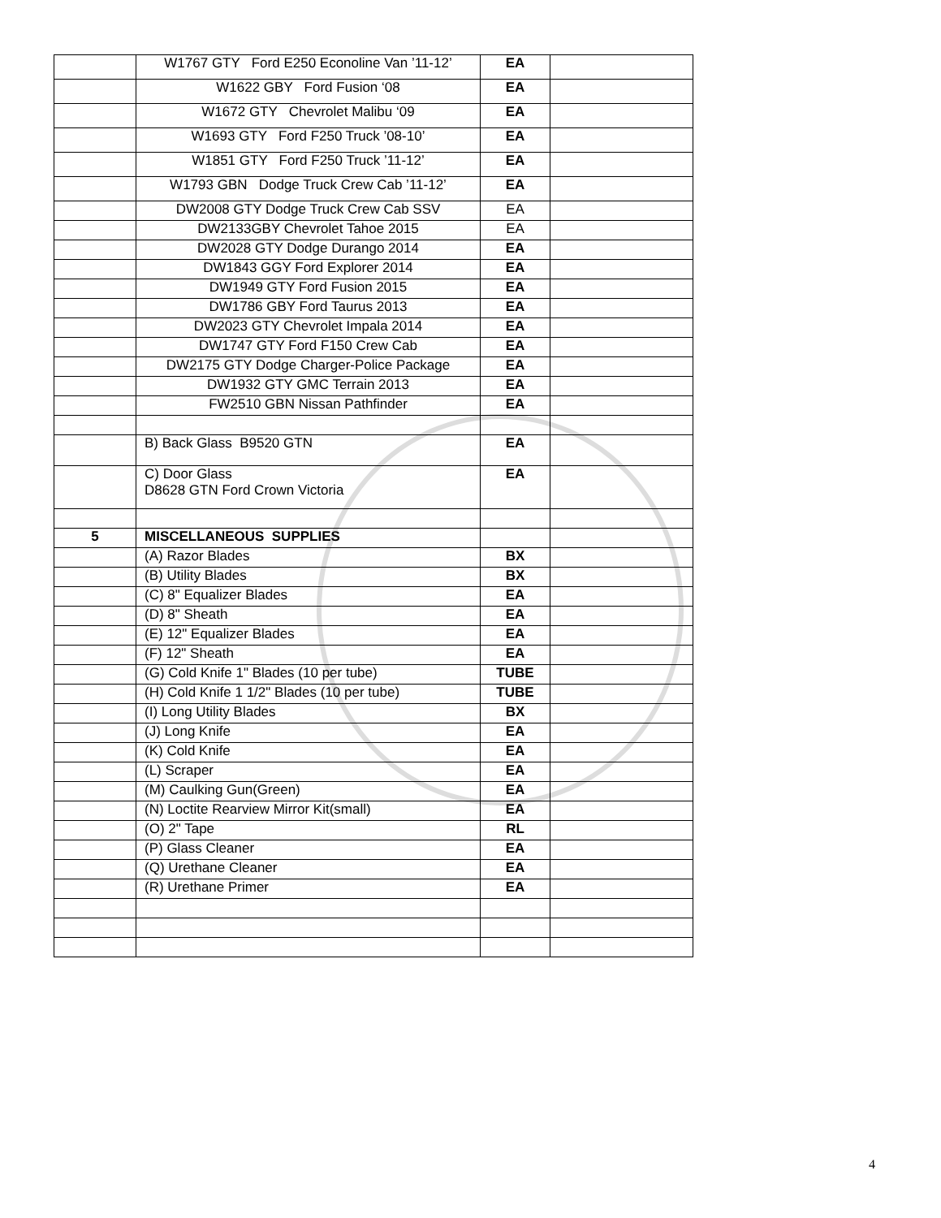| | W1767 GTY Ford E250 Econoline Van ’11-12’ | EA | |
| | W1622 GBY Ford Fusion ‘08 | EA | |
| | W1672 GTY Chevrolet Malibu ‘09 | EA | |
| | W1693 GTY Ford F250 Truck ’08-10’ | EA | |
| | W1851 GTY Ford F250 Truck ’11-12’ | EA | |
| | W1793 GBN Dodge Truck Crew Cab ’11-12’ | EA | |
| | DW2008 GTY Dodge Truck Crew Cab SSV | EA | |
| | DW2133GBY Chevrolet Tahoe 2015 | EA | |
| | DW2028 GTY Dodge Durango 2014 | EA | |
| | DW1843 GGY Ford Explorer 2014 | EA | |
| | DW1949 GTY Ford Fusion 2015 | EA | |
| | DW1786 GBY Ford Taurus 2013 | EA | |
| | DW2023 GTY Chevrolet Impala 2014 | EA | |
| | DW1747 GTY Ford F150 Crew Cab | EA | |
| | DW2175 GTY Dodge Charger-Police Package | EA | |
| | DW1932 GTY GMC Terrain 2013 | EA | |
| | FW2510 GBN Nissan Pathfinder | EA | |
| | B) Back Glass B9520 GTN | EA | |
| | C) Door Glass D8628 GTN Ford Crown Victoria | EA | |
| 5 | MISCELLANEOUS SUPPLIES | | |
| | (A) Razor Blades | BX | |
| | (B) Utility Blades | BX | |
| | (C) 8" Equalizer Blades | EA | |
| | (D) 8" Sheath | EA | |
| | (E) 12" Equalizer Blades | EA | |
| | (F) 12" Sheath | EA | |
| | (G) Cold Knife 1" Blades (10 per tube) | TUBE | |
| | (H) Cold Knife 1 1/2" Blades (10 per tube) | TUBE | |
| | (I) Long Utility Blades | BX | |
| | (J) Long Knife | EA | |
| | (K) Cold Knife | EA | |
| | (L) Scraper | EA | |
| | (M) Caulking Gun(Green) | EA | |
| | (N) Loctite Rearview Mirror Kit(small) | EA | |
| | (O) 2" Tape | RL | |
| | (P) Glass Cleaner | EA | |
| | (Q) Urethane Cleaner | EA | |
| | (R) Urethane Primer | EA | |
4